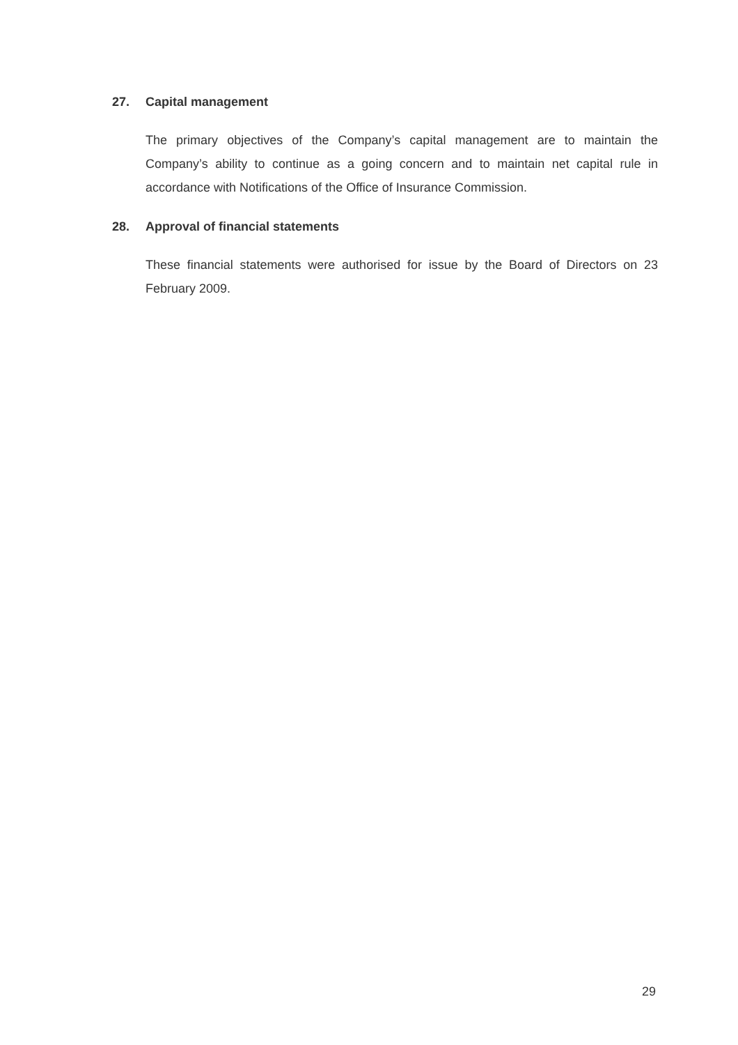27. Capital management
The primary objectives of the Company’s capital management are to maintain the Company’s ability to continue as a going concern and to maintain net capital rule in accordance with Notifications of the Office of Insurance Commission.
28. Approval of financial statements
These financial statements were authorised for issue by the Board of Directors on 23 February 2009.
29